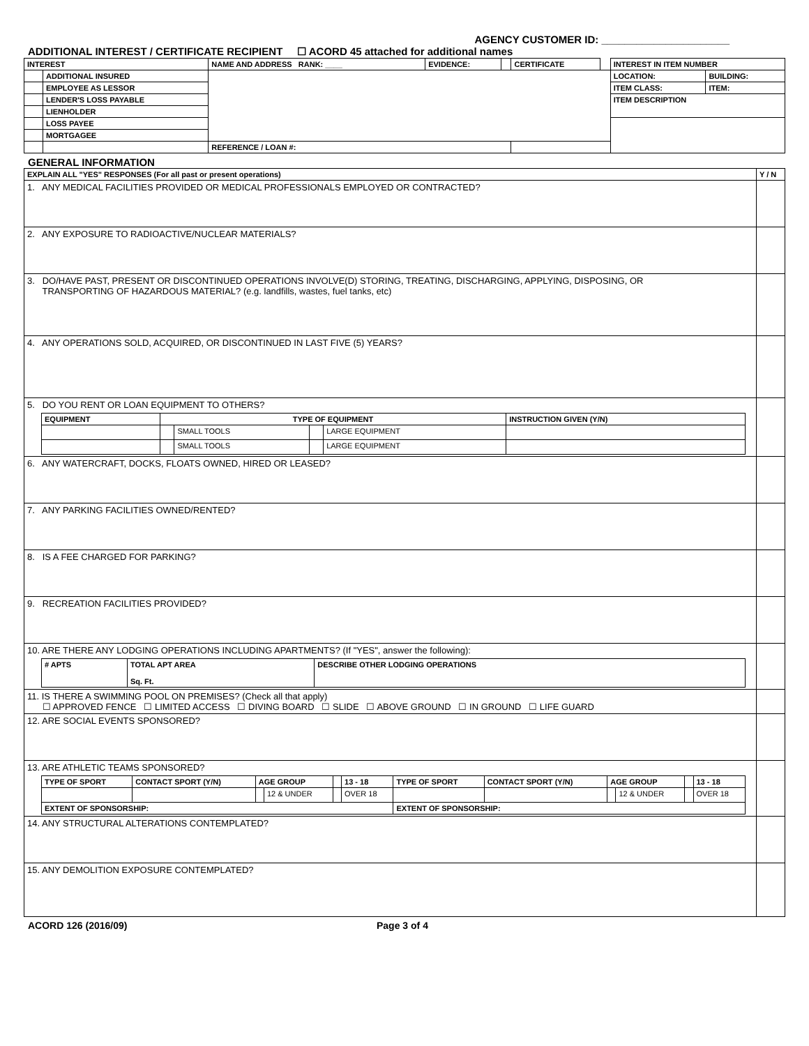AGENCY CUSTOMER ID: ______________________
ADDITIONAL INTEREST / CERTIFICATE RECIPIENT ☐ ACORD 45 attached for additional names
| INTEREST | | NAME AND ADDRESS RANK: ____ | EVIDENCE: | | CERTIFICATE | | INTEREST IN ITEM NUMBER | |
| --- | --- | --- | --- | --- | --- | --- | --- | --- |
| | ADDITIONAL INSURED | | | | | | LOCATION: | BUILDING: |
| | EMPLOYEE AS LESSOR | | | | | | ITEM CLASS: | ITEM: |
| | LENDER'S LOSS PAYABLE | | | | | | ITEM DESCRIPTION | |
| | LIENHOLDER | | | | | | | |
| | LOSS PAYEE | | | | | | | |
| | MORTGAGEE | | | | | | | |
| | | REFERENCE / LOAN #: | | | | | | |
GENERAL INFORMATION
| EXPLAIN ALL "YES" RESPONSES (For all past or present operations) | Y / N |
| --- | --- |
| 1. ANY MEDICAL FACILITIES PROVIDED OR MEDICAL PROFESSIONALS EMPLOYED OR CONTRACTED? | |
| 2. ANY EXPOSURE TO RADIOACTIVE/NUCLEAR MATERIALS? | |
| 3. DO/HAVE PAST, PRESENT OR DISCONTINUED OPERATIONS INVOLVE(D) STORING, TREATING, DISCHARGING, APPLYING, DISPOSING, OR TRANSPORTING OF HAZARDOUS MATERIAL? (e.g. landfills, wastes, fuel tanks, etc) | |
| 4. ANY OPERATIONS SOLD, ACQUIRED, OR DISCONTINUED IN LAST FIVE (5) YEARS? | |
| 5. DO YOU RENT OR LOAN EQUIPMENT TO OTHERS? / EQUIPMENT / TYPE OF EQUIPMENT / / / / INSTRUCTION GIVEN (Y/N) / / --- / --- / --- / --- / --- / --- / / / / SMALL TOOLS / / LARGE EQUIPMENT / / / / / SMALL TOOLS / / LARGE EQUIPMENT / / | |
| 6. ANY WATERCRAFT, DOCKS, FLOATS OWNED, HIRED OR LEASED? | |
| 7. ANY PARKING FACILITIES OWNED/RENTED? | |
| 8. IS A FEE CHARGED FOR PARKING? | |
| 9. RECREATION FACILITIES PROVIDED? | |
| 10. ARE THERE ANY LODGING OPERATIONS INCLUDING APARTMENTS? (If "YES", answer the following): / # APTS / TOTAL APT AREA Sq. Ft. / DESCRIBE OTHER LODGING OPERATIONS / / --- / --- / --- / | |
| 11. IS THERE A SWIMMING POOL ON PREMISES? (Check all that apply) ☐ APPROVED FENCE ☐ LIMITED ACCESS ☐ DIVING BOARD ☐ SLIDE ☐ ABOVE GROUND ☐ IN GROUND ☐ LIFE GUARD | |
| 12. ARE SOCIAL EVENTS SPONSORED? | |
| 13. ARE ATHLETIC TEAMS SPONSORED? / TYPE OF SPORT / CONTACT SPORT (Y/N) / AGE GROUP / / / 13 - 18 / TYPE OF SPORT / CONTACT SPORT (Y/N) / AGE GROUP / / / 13 - 18 / / --- / --- / --- / --- / --- / --- / --- / --- / --- / --- / --- / --- / / / / / 12 & UNDER / / OVER 18 / / / / 12 & UNDER / / OVER 18 / / EXTENT OF SPONSORSHIP: / / / / / / EXTENT OF SPONSORSHIP: / / / / / / | |
| 14. ANY STRUCTURAL ALTERATIONS CONTEMPLATED? | |
| 15. ANY DEMOLITION EXPOSURE CONTEMPLATED? | |
ACORD 126 (2016/09) Page 3 of 4